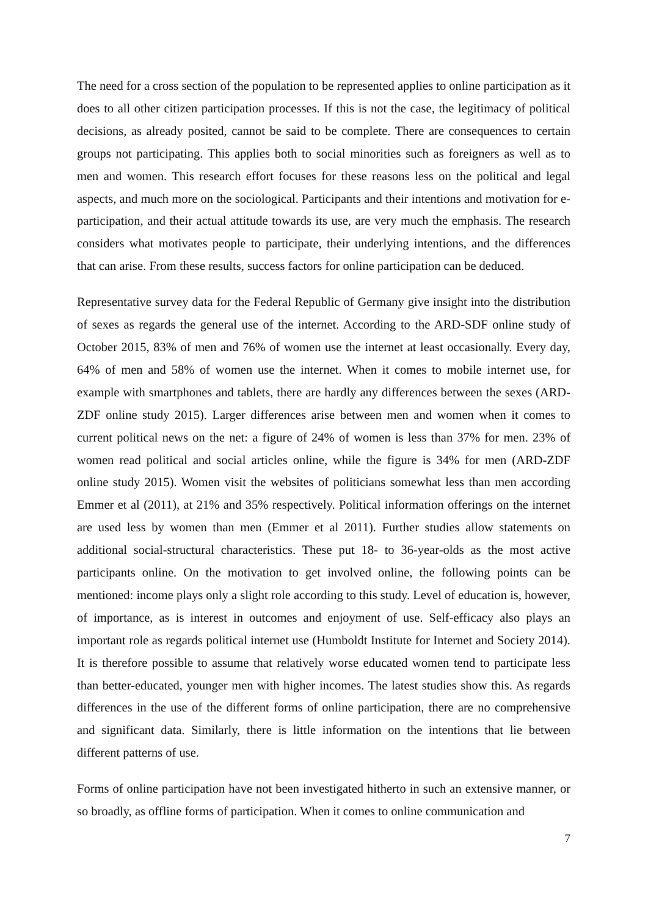The need for a cross section of the population to be represented applies to online participation as it does to all other citizen participation processes. If this is not the case, the legitimacy of political decisions, as already posited, cannot be said to be complete. There are consequences to certain groups not participating. This applies both to social minorities such as foreigners as well as to men and women. This research effort focuses for these reasons less on the political and legal aspects, and much more on the sociological. Participants and their intentions and motivation for e-participation, and their actual attitude towards its use, are very much the emphasis. The research considers what motivates people to participate, their underlying intentions, and the differences that can arise. From these results, success factors for online participation can be deduced.
Representative survey data for the Federal Republic of Germany give insight into the distribution of sexes as regards the general use of the internet. According to the ARD-SDF online study of October 2015, 83% of men and 76% of women use the internet at least occasionally. Every day, 64% of men and 58% of women use the internet. When it comes to mobile internet use, for example with smartphones and tablets, there are hardly any differences between the sexes (ARD-ZDF online study 2015). Larger differences arise between men and women when it comes to current political news on the net: a figure of 24% of women is less than 37% for men. 23% of women read political and social articles online, while the figure is 34% for men (ARD-ZDF online study 2015). Women visit the websites of politicians somewhat less than men according Emmer et al (2011), at 21% and 35% respectively. Political information offerings on the internet are used less by women than men (Emmer et al 2011). Further studies allow statements on additional social-structural characteristics. These put 18- to 36-year-olds as the most active participants online. On the motivation to get involved online, the following points can be mentioned: income plays only a slight role according to this study. Level of education is, however, of importance, as is interest in outcomes and enjoyment of use. Self-efficacy also plays an important role as regards political internet use (Humboldt Institute for Internet and Society 2014). It is therefore possible to assume that relatively worse educated women tend to participate less than better-educated, younger men with higher incomes. The latest studies show this. As regards differences in the use of the different forms of online participation, there are no comprehensive and significant data. Similarly, there is little information on the intentions that lie between different patterns of use.
Forms of online participation have not been investigated hitherto in such an extensive manner, or so broadly, as offline forms of participation. When it comes to online communication and
7